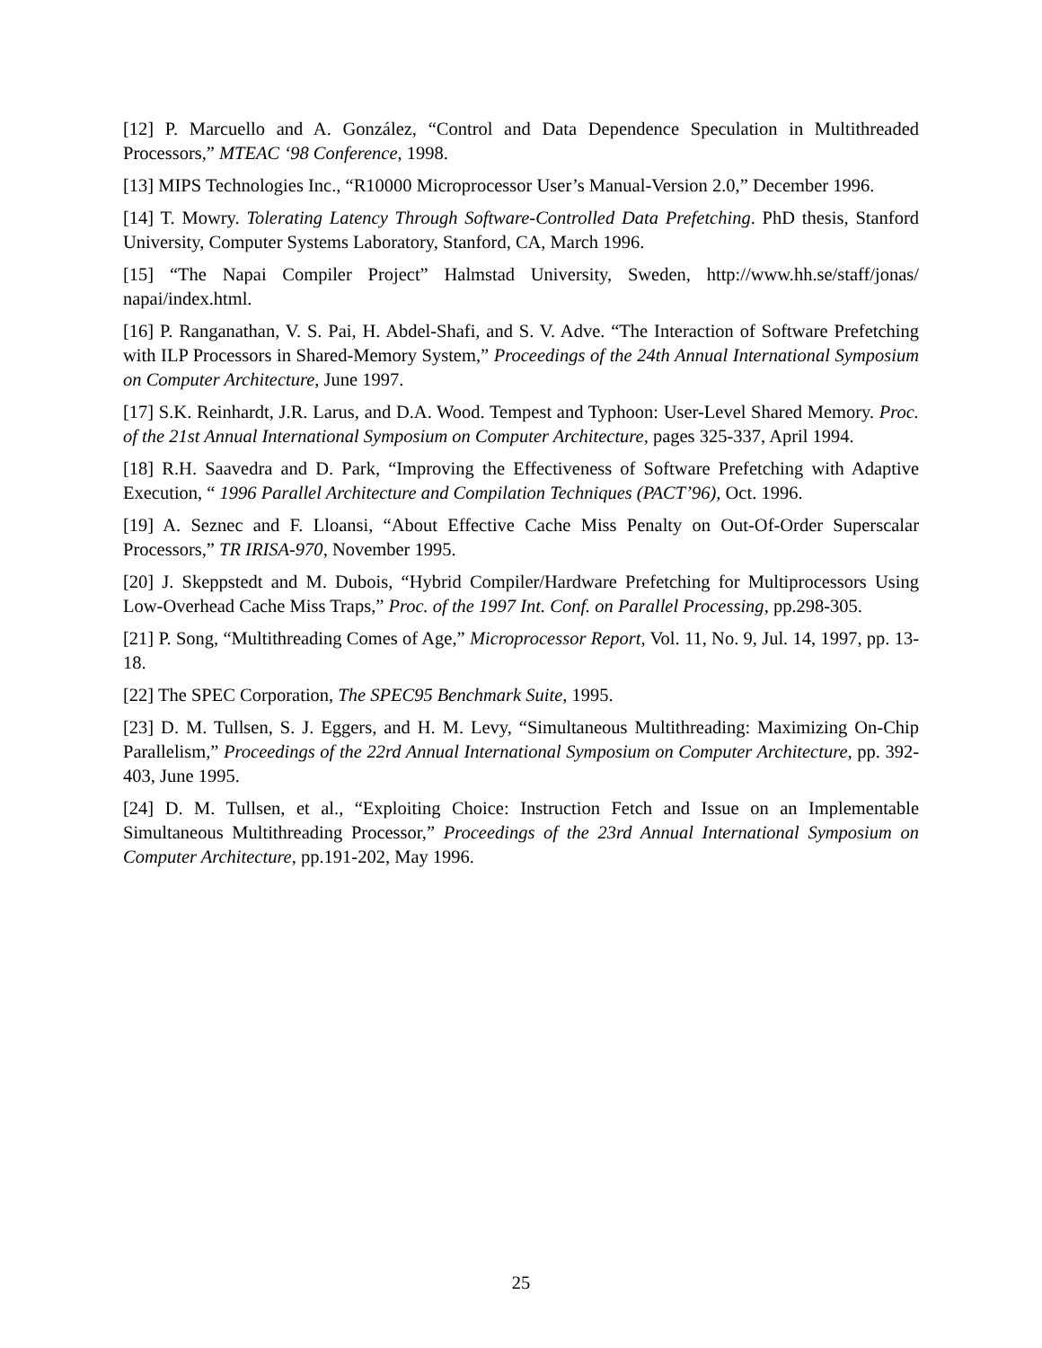[12] P. Marcuello and A. González, “Control and Data Dependence Speculation in Multithreaded Processors,” MTEAC ‘98 Conference, 1998.
[13] MIPS Technologies Inc., “R10000 Microprocessor User’s Manual-Version 2.0,” December 1996.
[14] T. Mowry. Tolerating Latency Through Software-Controlled Data Prefetching. PhD thesis, Stanford University, Computer Systems Laboratory, Stanford, CA, March 1996.
[15] “The Napai Compiler Project” Halmstad University, Sweden, http://www.hh.se/staff/jonas/ napai/index.html.
[16] P. Ranganathan, V. S. Pai, H. Abdel-Shafi, and S. V. Adve. “The Interaction of Software Prefetching with ILP Processors in Shared-Memory System,” Proceedings of the 24th Annual International Symposium on Computer Architecture, June 1997.
[17] S.K. Reinhardt, J.R. Larus, and D.A. Wood. Tempest and Typhoon: User-Level Shared Memory. Proc. of the 21st Annual International Symposium on Computer Architecture, pages 325-337, April 1994.
[18] R.H. Saavedra and D. Park, “Improving the Effectiveness of Software Prefetching with Adaptive Execution, “ 1996 Parallel Architecture and Compilation Techniques (PACT’96), Oct. 1996.
[19] A. Seznec and F. Lloansi, “About Effective Cache Miss Penalty on Out-Of-Order Superscalar Processors,” TR IRISA-970, November 1995.
[20] J. Skeppstedt and M. Dubois, “Hybrid Compiler/Hardware Prefetching for Multiprocessors Using Low-Overhead Cache Miss Traps,” Proc. of the 1997 Int. Conf. on Parallel Processing, pp.298-305.
[21] P. Song, “Multithreading Comes of Age,” Microprocessor Report, Vol. 11, No. 9, Jul. 14, 1997, pp. 13-18.
[22] The SPEC Corporation, The SPEC95 Benchmark Suite, 1995.
[23] D. M. Tullsen, S. J. Eggers, and H. M. Levy, “Simultaneous Multithreading: Maximizing On-Chip Parallelism,” Proceedings of the 22rd Annual International Symposium on Computer Architecture, pp. 392-403, June 1995.
[24] D. M. Tullsen, et al., “Exploiting Choice: Instruction Fetch and Issue on an Implementable Simultaneous Multithreading Processor,” Proceedings of the 23rd Annual International Symposium on Computer Architecture, pp.191-202, May 1996.
25